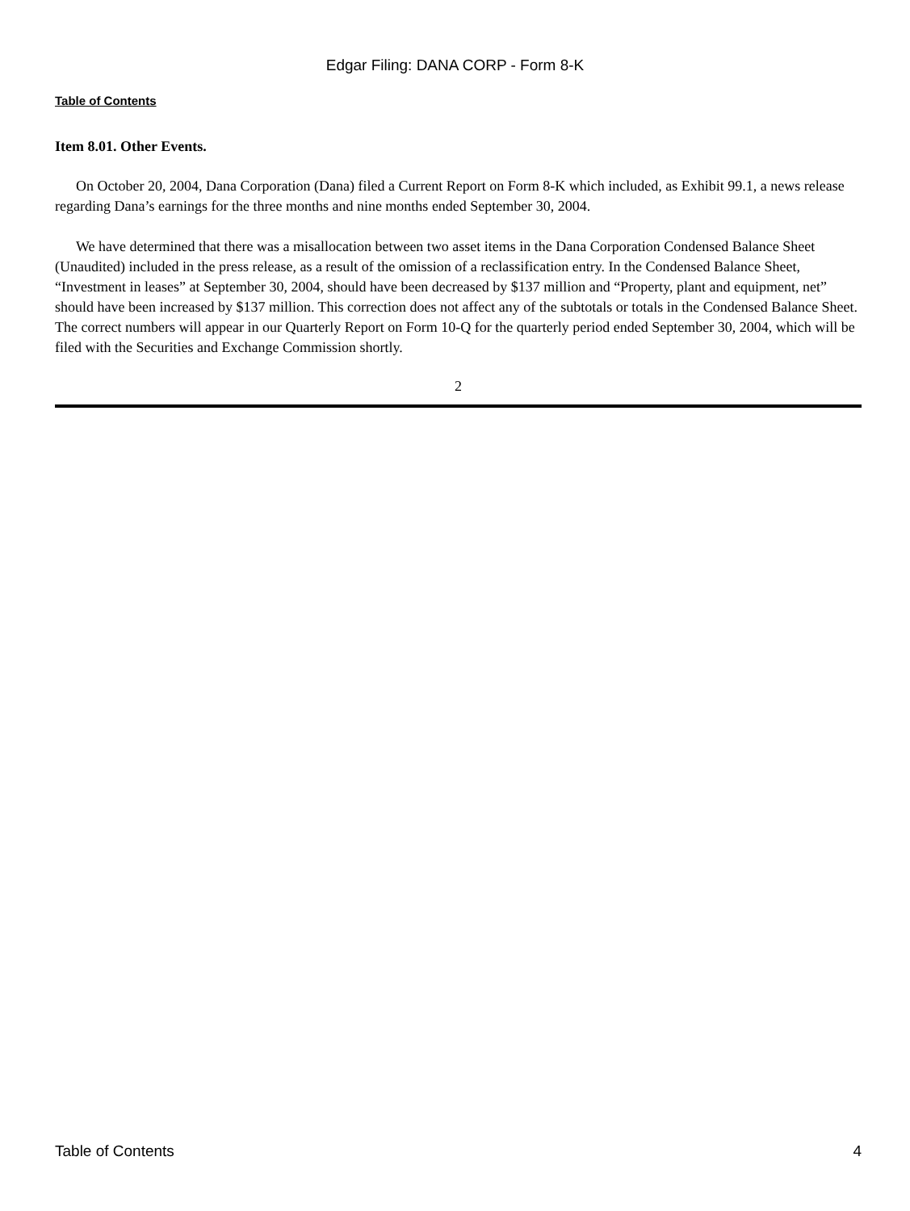Edgar Filing: DANA CORP - Form 8-K
Table of Contents
Item 8.01. Other Events.
On October 20, 2004, Dana Corporation (Dana) filed a Current Report on Form 8-K which included, as Exhibit 99.1, a news release regarding Dana’s earnings for the three months and nine months ended September 30, 2004.
We have determined that there was a misallocation between two asset items in the Dana Corporation Condensed Balance Sheet (Unaudited) included in the press release, as a result of the omission of a reclassification entry. In the Condensed Balance Sheet, “Investment in leases” at September 30, 2004, should have been decreased by $137 million and “Property, plant and equipment, net” should have been increased by $137 million. This correction does not affect any of the subtotals or totals in the Condensed Balance Sheet. The correct numbers will appear in our Quarterly Report on Form 10-Q for the quarterly period ended September 30, 2004, which will be filed with the Securities and Exchange Commission shortly.
2
Table of Contents 4